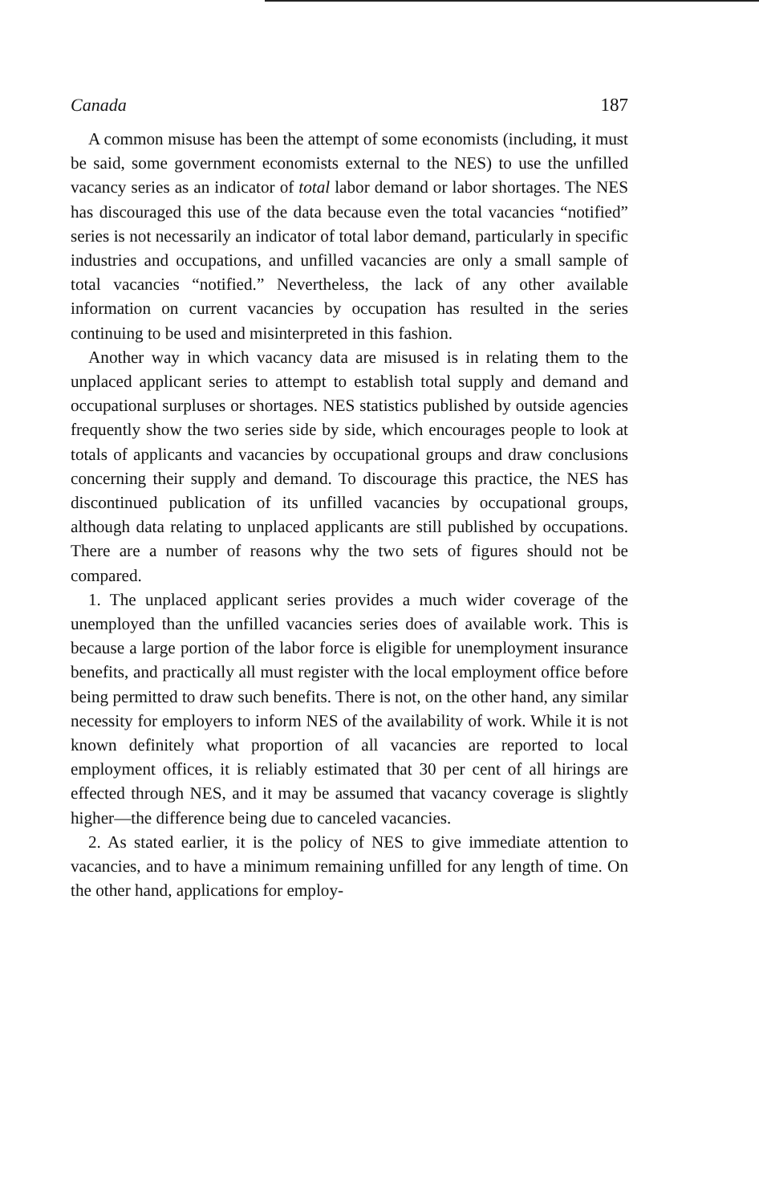Canada 187
A common misuse has been the attempt of some economists (including, it must be said, some government economists external to the NES) to use the unfilled vacancy series as an indicator of total labor demand or labor shortages. The NES has discouraged this use of the data because even the total vacancies “notified” series is not necessarily an indicator of total labor demand, particularly in specific industries and occupations, and unfilled vacancies are only a small sample of total vacancies “notified.” Nevertheless, the lack of any other available information on current vacancies by occupation has resulted in the series continuing to be used and misinterpreted in this fashion.
Another way in which vacancy data are misused is in relating them to the unplaced applicant series to attempt to establish total supply and demand and occupational surpluses or shortages. NES statistics published by outside agencies frequently show the two series side by side, which encourages people to look at totals of applicants and vacancies by occupational groups and draw conclusions concerning their supply and demand. To discourage this practice, the NES has discontinued publication of its unfilled vacancies by occupational groups, although data relating to unplaced applicants are still published by occupations. There are a number of reasons why the two sets of figures should not be compared.
1. The unplaced applicant series provides a much wider coverage of the unemployed than the unfilled vacancies series does of available work. This is because a large portion of the labor force is eligible for unemployment insurance benefits, and practically all must register with the local employment office before being permitted to draw such benefits. There is not, on the other hand, any similar necessity for employers to inform NES of the availability of work. While it is not known definitely what proportion of all vacancies are reported to local employment offices, it is reliably estimated that 30 per cent of all hirings are effected through NES, and it may be assumed that vacancy coverage is slightly higher—the difference being due to canceled vacancies.
2. As stated earlier, it is the policy of NES to give immediate attention to vacancies, and to have a minimum remaining unfilled for any length of time. On the other hand, applications for employ-